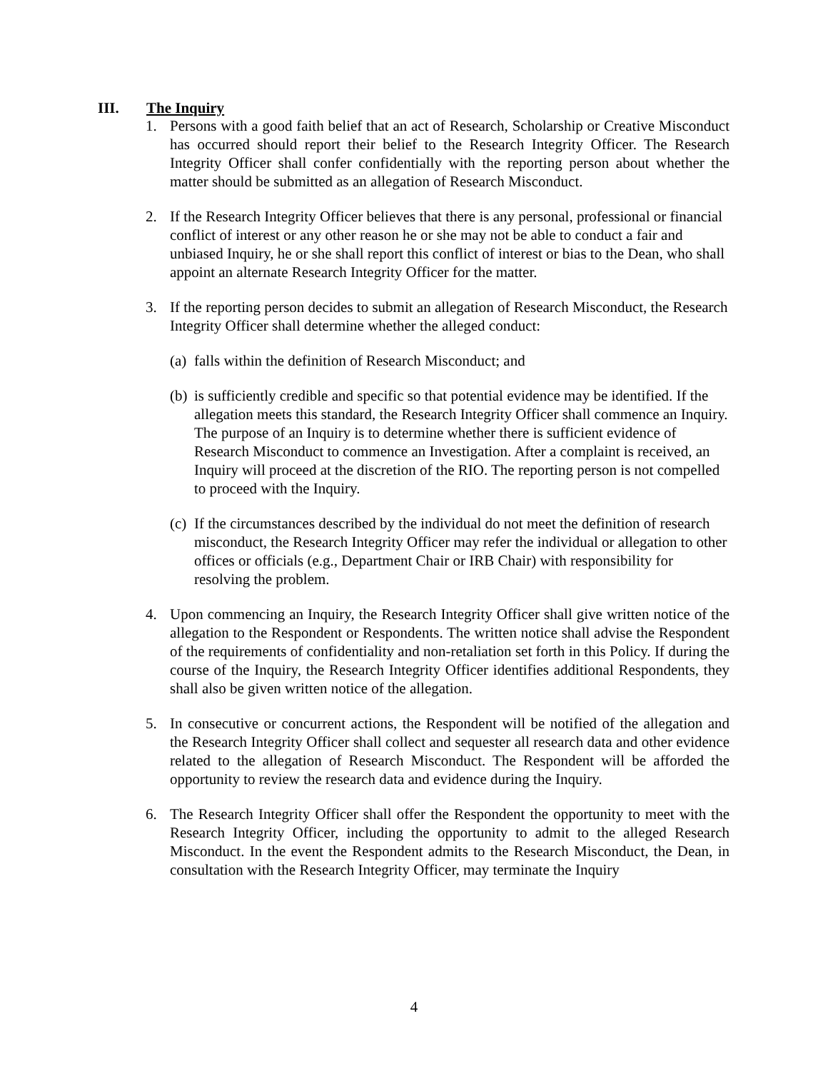III. The Inquiry
1. Persons with a good faith belief that an act of Research, Scholarship or Creative Misconduct has occurred should report their belief to the Research Integrity Officer. The Research Integrity Officer shall confer confidentially with the reporting person about whether the matter should be submitted as an allegation of Research Misconduct.
2. If the Research Integrity Officer believes that there is any personal, professional or financial conflict of interest or any other reason he or she may not be able to conduct a fair and unbiased Inquiry, he or she shall report this conflict of interest or bias to the Dean, who shall appoint an alternate Research Integrity Officer for the matter.
3. If the reporting person decides to submit an allegation of Research Misconduct, the Research Integrity Officer shall determine whether the alleged conduct:
(a)
falls within the definition of Research Misconduct; and
(b)
is sufficiently credible and specific so that potential evidence may be identified. If the allegation meets this standard, the Research Integrity Officer shall commence an Inquiry. The purpose of an Inquiry is to determine whether there is sufficient evidence of Research Misconduct to commence an Investigation. After a complaint is received, an Inquiry will proceed at the discretion of the RIO. The reporting person is not compelled to proceed with the Inquiry.
(c)
If the circumstances described by the individual do not meet the definition of research misconduct, the Research Integrity Officer may refer the individual or allegation to other offices or officials (e.g., Department Chair or IRB Chair) with responsibility for resolving the problem.
4. Upon commencing an Inquiry, the Research Integrity Officer shall give written notice of the allegation to the Respondent or Respondents. The written notice shall advise the Respondent of the requirements of confidentiality and non-retaliation set forth in this Policy. If during the course of the Inquiry, the Research Integrity Officer identifies additional Respondents, they shall also be given written notice of the allegation.
5. In consecutive or concurrent actions, the Respondent will be notified of the allegation and the Research Integrity Officer shall collect and sequester all research data and other evidence related to the allegation of Research Misconduct. The Respondent will be afforded the opportunity to review the research data and evidence during the Inquiry.
6. The Research Integrity Officer shall offer the Respondent the opportunity to meet with the Research Integrity Officer, including the opportunity to admit to the alleged Research Misconduct. In the event the Respondent admits to the Research Misconduct, the Dean, in consultation with the Research Integrity Officer, may terminate the Inquiry
4